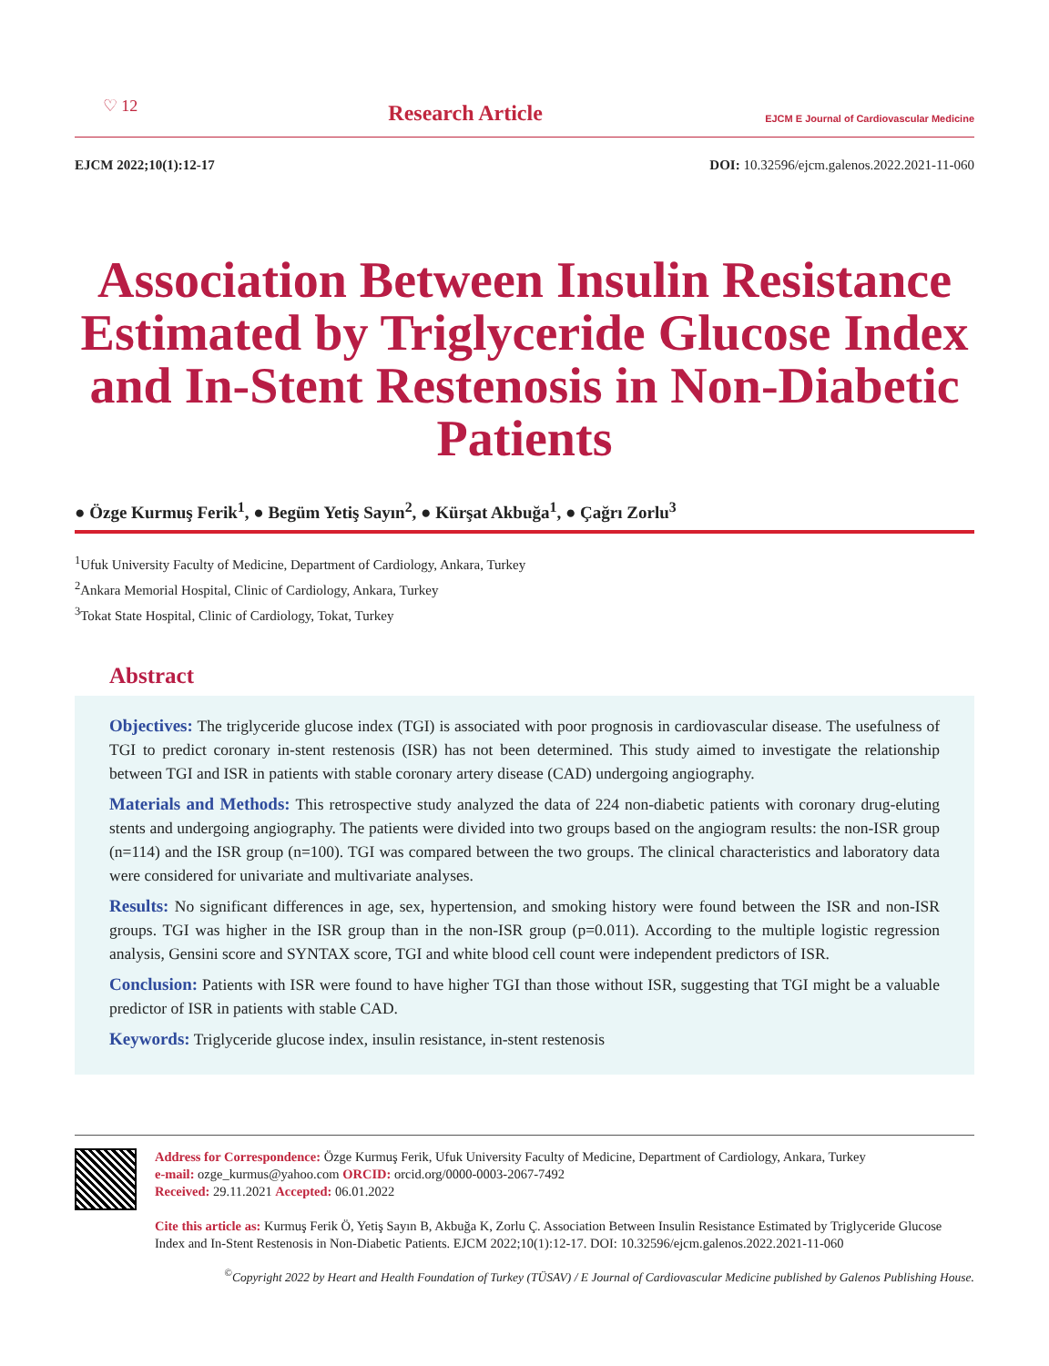♡ 12
Research Article
EJCM E Journal of Cardiovascular Medicine
EJCM 2022;10(1):12-17 DOI: 10.32596/ejcm.galenos.2022.2021-11-060
Association Between Insulin Resistance Estimated by Triglyceride Glucose Index and In-Stent Restenosis in Non-Diabetic Patients
● Özge Kurmuş Ferik<sup>1</sup>, ● Begüm Yetiş Sayın<sup>2</sup>, ● Kürşat Akbuğa<sup>1</sup>, ● Çağrı Zorlu<sup>3</sup>
<sup>1</sup> Ufuk University Faculty of Medicine, Department of Cardiology, Ankara, Turkey
<sup>2</sup> Ankara Memorial Hospital, Clinic of Cardiology, Ankara, Turkey
<sup>3</sup> Tokat State Hospital, Clinic of Cardiology, Tokat, Turkey
Abstract
Objectives: The triglyceride glucose index (TGI) is associated with poor prognosis in cardiovascular disease. The usefulness of TGI to predict coronary in-stent restenosis (ISR) has not been determined. This study aimed to investigate the relationship between TGI and ISR in patients with stable coronary artery disease (CAD) undergoing angiography.
Materials and Methods: This retrospective study analyzed the data of 224 non-diabetic patients with coronary drug-eluting stents and undergoing angiography. The patients were divided into two groups based on the angiogram results: the non-ISR group (n=114) and the ISR group (n=100). TGI was compared between the two groups. The clinical characteristics and laboratory data were considered for univariate and multivariate analyses.
Results: No significant differences in age, sex, hypertension, and smoking history were found between the ISR and non-ISR groups. TGI was higher in the ISR group than in the non-ISR group (p=0.011). According to the multiple logistic regression analysis, Gensini score and SYNTAX score, TGI and white blood cell count were independent predictors of ISR.
Conclusion: Patients with ISR were found to have higher TGI than those without ISR, suggesting that TGI might be a valuable predictor of ISR in patients with stable CAD.
Keywords: Triglyceride glucose index, insulin resistance, in-stent restenosis
Address for Correspondence: Özge Kurmuş Ferik, Ufuk University Faculty of Medicine, Department of Cardiology, Ankara, Turkey
e-mail: ozge_kurmus@yahoo.com ORCID: orcid.org/0000-0003-2067-7492
Received: 29.11.2021 Accepted: 06.01.2022
Cite this article as: Kurmuş Ferik Ö, Yetiş Sayın B, Akbuğa K, Zorlu Ç. Association Between Insulin Resistance Estimated by Triglyceride Glucose Index and In-Stent Restenosis in Non-Diabetic Patients. EJCM 2022;10(1):12-17. DOI: 10.32596/ejcm.galenos.2022.2021-11-060
<sup>©</sup>Copyright 2022 by Heart and Health Foundation of Turkey (TÜSAV) / E Journal of Cardiovascular Medicine published by Galenos Publishing House.